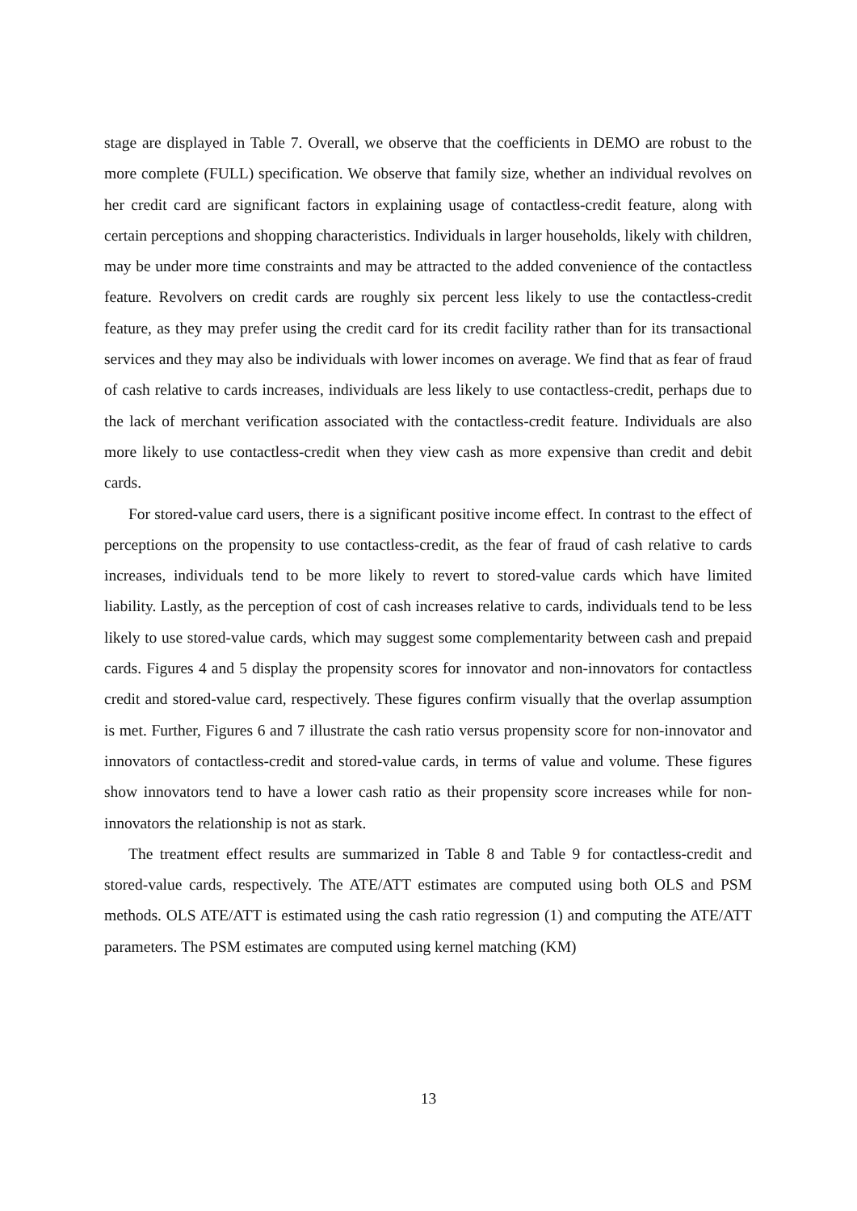stage are displayed in Table 7. Overall, we observe that the coefficients in DEMO are robust to the more complete (FULL) specification. We observe that family size, whether an individual revolves on her credit card are significant factors in explaining usage of contactless-credit feature, along with certain perceptions and shopping characteristics. Individuals in larger households, likely with children, may be under more time constraints and may be attracted to the added convenience of the contactless feature. Revolvers on credit cards are roughly six percent less likely to use the contactless-credit feature, as they may prefer using the credit card for its credit facility rather than for its transactional services and they may also be individuals with lower incomes on average. We find that as fear of fraud of cash relative to cards increases, individuals are less likely to use contactless-credit, perhaps due to the lack of merchant verification associated with the contactless-credit feature. Individuals are also more likely to use contactless-credit when they view cash as more expensive than credit and debit cards.
For stored-value card users, there is a significant positive income effect. In contrast to the effect of perceptions on the propensity to use contactless-credit, as the fear of fraud of cash relative to cards increases, individuals tend to be more likely to revert to stored-value cards which have limited liability. Lastly, as the perception of cost of cash increases relative to cards, individuals tend to be less likely to use stored-value cards, which may suggest some complementarity between cash and prepaid cards. Figures 4 and 5 display the propensity scores for innovator and non-innovators for contactless credit and stored-value card, respectively. These figures confirm visually that the overlap assumption is met. Further, Figures 6 and 7 illustrate the cash ratio versus propensity score for non-innovator and innovators of contactless-credit and stored-value cards, in terms of value and volume. These figures show innovators tend to have a lower cash ratio as their propensity score increases while for non-innovators the relationship is not as stark.
The treatment effect results are summarized in Table 8 and Table 9 for contactless-credit and stored-value cards, respectively. The ATE/ATT estimates are computed using both OLS and PSM methods. OLS ATE/ATT is estimated using the cash ratio regression (1) and computing the ATE/ATT parameters. The PSM estimates are computed using kernel matching (KM)
13